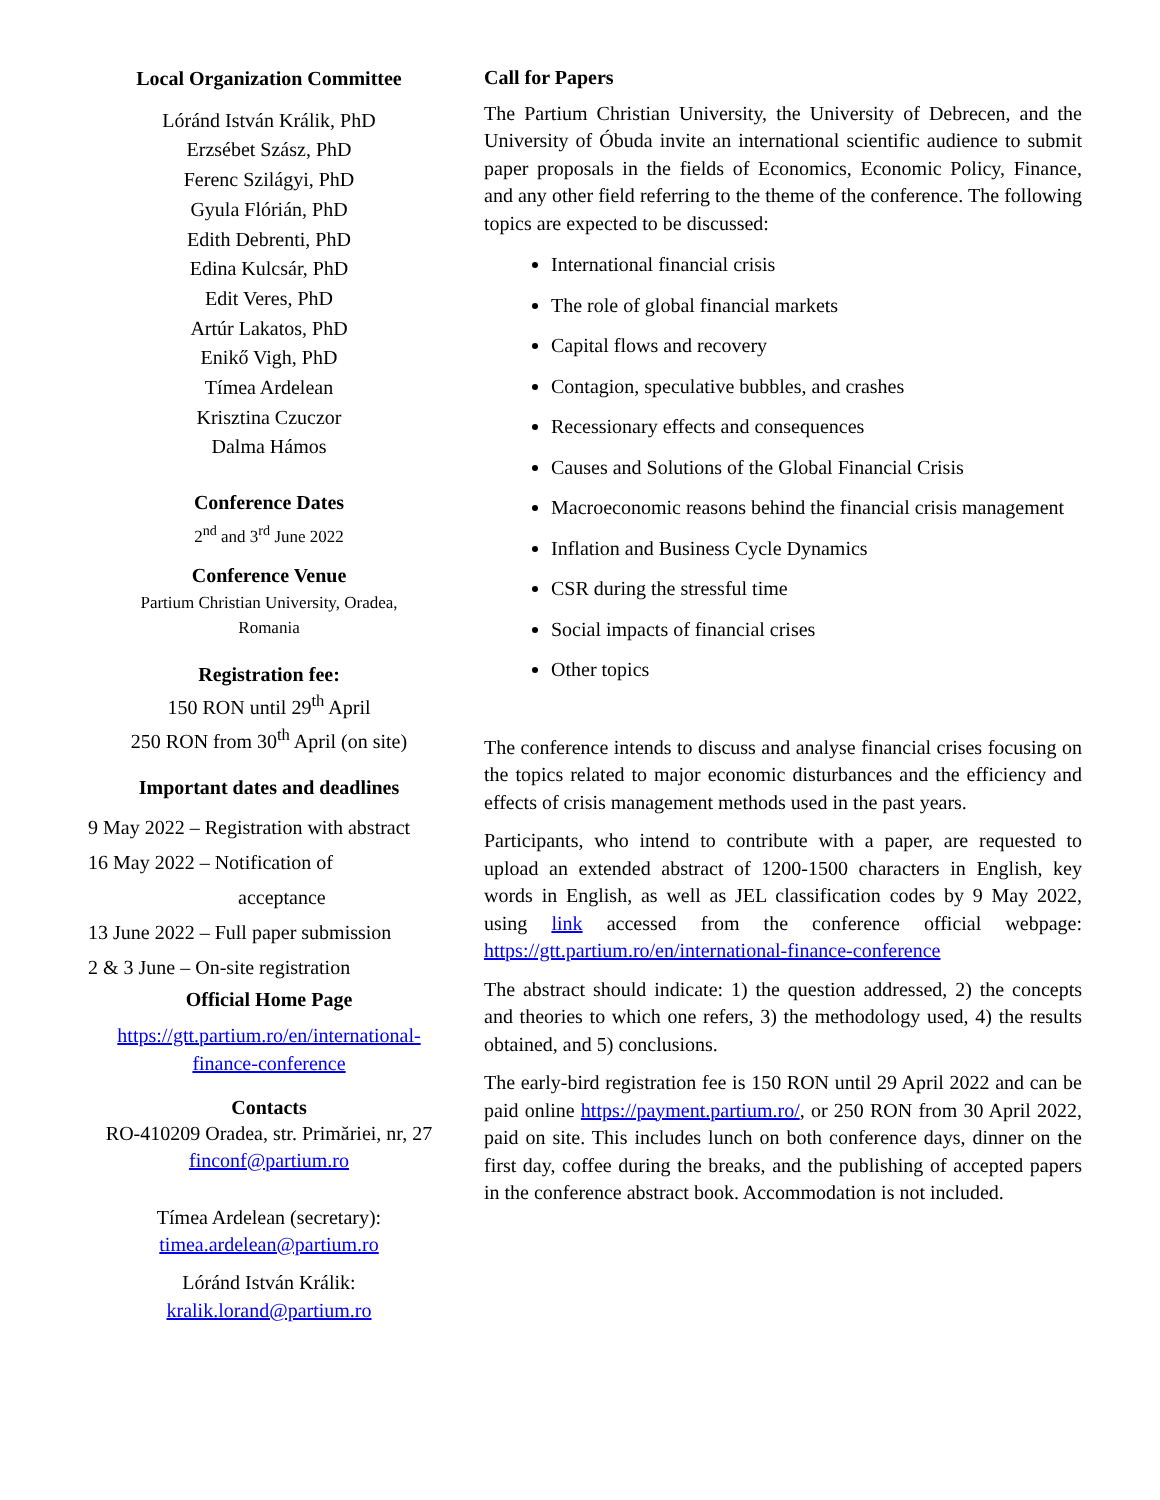Local Organization Committee
Lóránd István Králik, PhD
Erzsébet Szász, PhD
Ferenc Szilágyi, PhD
Gyula Flórián, PhD
Edith Debrenti, PhD
Edina Kulcsár, PhD
Edit Veres, PhD
Artúr Lakatos, PhD
Enikő Vigh, PhD
Tímea Ardelean
Krisztina Czuczor
Dalma Hámos
Conference Dates
2<sup>nd</sup> and 3<sup>rd</sup> June 2022
Conference Venue
Partium Christian University, Oradea,
Romania
Registration fee:
150 RON until 29<sup>th</sup> April
250 RON from 30<sup>th</sup> April (on site)
Important dates and deadlines
9 May 2022 – Registration with abstract
16 May 2022 – Notification of
acceptance
13 June 2022 – Full paper submission
2 & 3 June – On-site registration
Official Home Page
https://gtt.partium.ro/en/international-finance-conference
Contacts
RO-410209 Oradea, str. Primăriei, nr, 27
finconf@partium.ro
Tímea Ardelean (secretary):
timea.ardelean@partium.ro
Lóránd István Králik:
kralik.lorand@partium.ro
Call for Papers
The Partium Christian University, the University of Debrecen, and the University of Óbuda invite an international scientific audience to submit paper proposals in the fields of Economics, Economic Policy, Finance, and any other field referring to the theme of the conference. The following topics are expected to be discussed:
International financial crisis
The role of global financial markets
Capital flows and recovery
Contagion, speculative bubbles, and crashes
Recessionary effects and consequences
Causes and Solutions of the Global Financial Crisis
Macroeconomic reasons behind the financial crisis management
Inflation and Business Cycle Dynamics
CSR during the stressful time
Social impacts of financial crises
Other topics
The conference intends to discuss and analyse financial crises focusing on the topics related to major economic disturbances and the efficiency and effects of crisis management methods used in the past years.
Participants, who intend to contribute with a paper, are requested to upload an extended abstract of 1200-1500 characters in English, key words in English, as well as JEL classification codes by 9 May 2022, using link accessed from the conference official webpage: https://gtt.partium.ro/en/international-finance-conference
The abstract should indicate: 1) the question addressed, 2) the concepts and theories to which one refers, 3) the methodology used, 4) the results obtained, and 5) conclusions.
The early-bird registration fee is 150 RON until 29 April 2022 and can be paid online https://payment.partium.ro/, or 250 RON from 30 April 2022, paid on site. This includes lunch on both conference days, dinner on the first day, coffee during the breaks, and the publishing of accepted papers in the conference abstract book. Accommodation is not included.